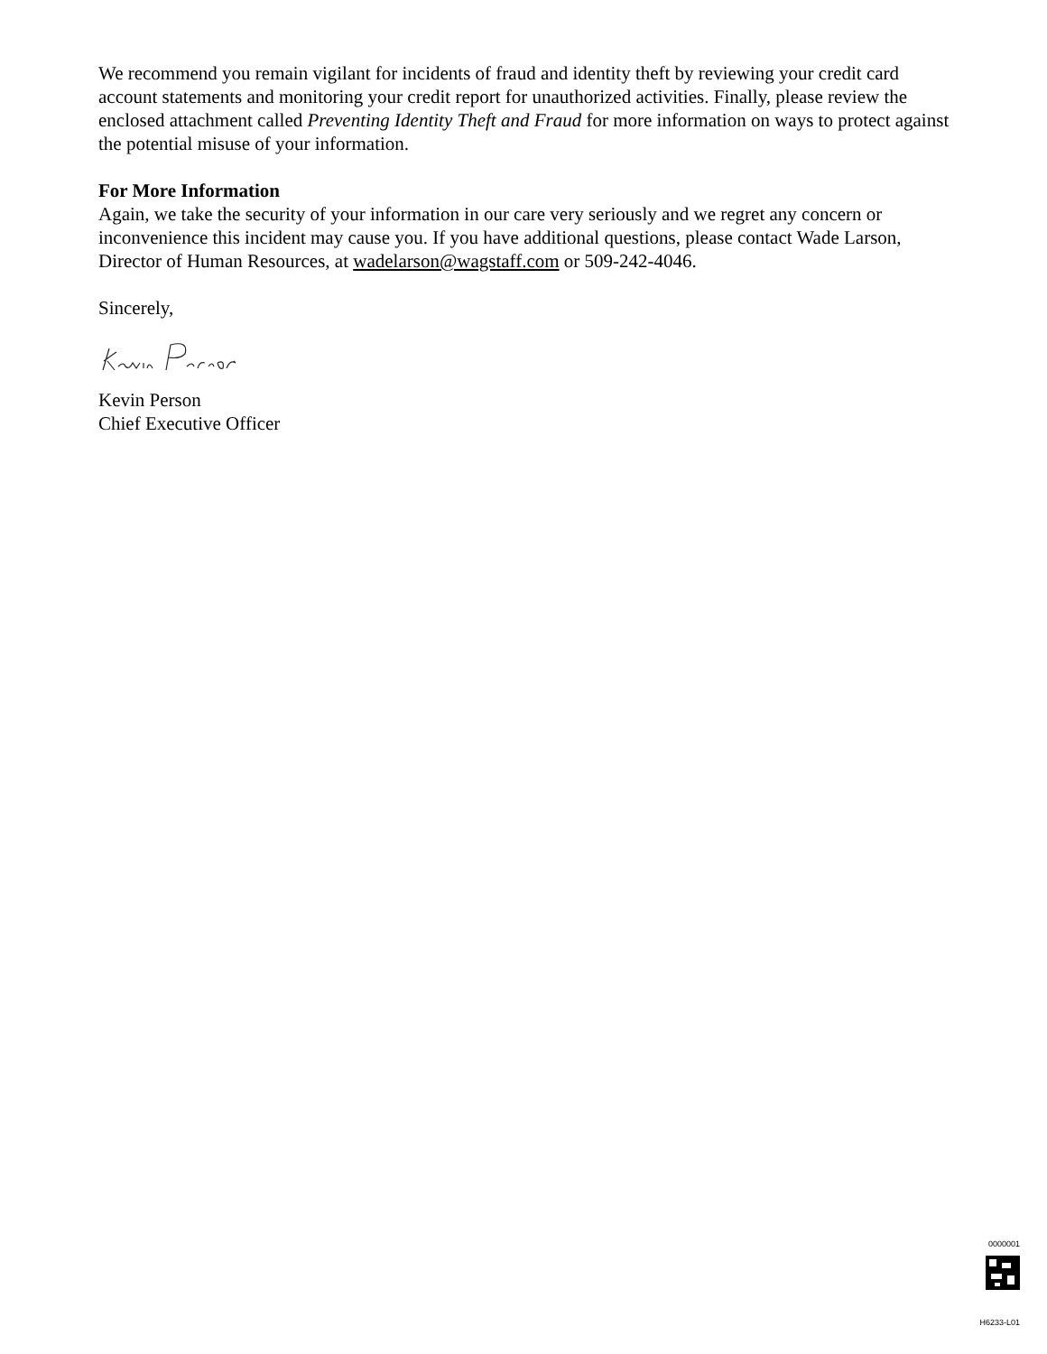We recommend you remain vigilant for incidents of fraud and identity theft by reviewing your credit card account statements and monitoring your credit report for unauthorized activities. Finally, please review the enclosed attachment called Preventing Identity Theft and Fraud for more information on ways to protect against the potential misuse of your information.
For More Information
Again, we take the security of your information in our care very seriously and we regret any concern or inconvenience this incident may cause you. If you have additional questions, please contact Wade Larson, Director of Human Resources, at wadelarson@wagstaff.com or 509-242-4046.
Sincerely,
Kevin Person
Chief Executive Officer
0000001
H6233-L01